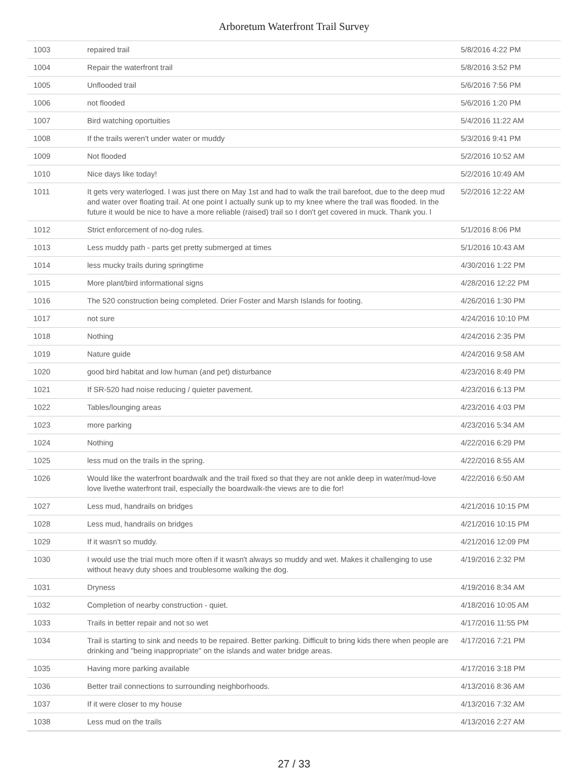Arboretum Waterfront Trail Survey
| 1003 | repaired trail | 5/8/2016 4:22 PM |
| 1004 | Repair the waterfront trail | 5/8/2016 3:52 PM |
| 1005 | Unflooded trail | 5/6/2016 7:56 PM |
| 1006 | not flooded | 5/6/2016 1:20 PM |
| 1007 | Bird watching oportuities | 5/4/2016 11:22 AM |
| 1008 | If the trails weren't under water or muddy | 5/3/2016 9:41 PM |
| 1009 | Not flooded | 5/2/2016 10:52 AM |
| 1010 | Nice days like today! | 5/2/2016 10:49 AM |
| 1011 | It gets very waterloged. I was just there on May 1st and had to walk the trail barefoot, due to the deep mud and water over floating trail. At one point I actually sunk up to my knee where the trail was flooded. In the future it would be nice to have a more reliable (raised) trail so I don't get covered in muck. Thank you. l | 5/2/2016 12:22 AM |
| 1012 | Strict enforcement of no-dog rules. | 5/1/2016 8:06 PM |
| 1013 | Less muddy path - parts get pretty submerged at times | 5/1/2016 10:43 AM |
| 1014 | less mucky trails during springtime | 4/30/2016 1:22 PM |
| 1015 | More plant/bird informational signs | 4/28/2016 12:22 PM |
| 1016 | The 520 construction being completed. Drier Foster and Marsh Islands for footing. | 4/26/2016 1:30 PM |
| 1017 | not sure | 4/24/2016 10:10 PM |
| 1018 | Nothing | 4/24/2016 2:35 PM |
| 1019 | Nature guide | 4/24/2016 9:58 AM |
| 1020 | good bird habitat and low human (and pet) disturbance | 4/23/2016 8:49 PM |
| 1021 | If SR-520 had noise reducing / quieter pavement. | 4/23/2016 6:13 PM |
| 1022 | Tables/lounging areas | 4/23/2016 4:03 PM |
| 1023 | more parking | 4/23/2016 5:34 AM |
| 1024 | Nothing | 4/22/2016 6:29 PM |
| 1025 | less mud on the trails in the spring. | 4/22/2016 8:55 AM |
| 1026 | Would like the waterfront boardwalk and the trail fixed so that they are not ankle deep in water/mud-love love livethe waterfront trail, especially the boardwalk-the views are to die for! | 4/22/2016 6:50 AM |
| 1027 | Less mud, handrails on bridges | 4/21/2016 10:15 PM |
| 1028 | Less mud, handrails on bridges | 4/21/2016 10:15 PM |
| 1029 | If it wasn't so muddy. | 4/21/2016 12:09 PM |
| 1030 | I would use the trial much more often if it wasn't always so muddy and wet. Makes it challenging to use without heavy duty shoes and troublesome walking the dog. | 4/19/2016 2:32 PM |
| 1031 | Dryness | 4/19/2016 8:34 AM |
| 1032 | Completion of nearby construction - quiet. | 4/18/2016 10:05 AM |
| 1033 | Trails in better repair and not so wet | 4/17/2016 11:55 PM |
| 1034 | Trail is starting to sink and needs to be repaired. Better parking. Difficult to bring kids there when people are drinking and "being inappropriate" on the islands and water bridge areas. | 4/17/2016 7:21 PM |
| 1035 | Having more parking available | 4/17/2016 3:18 PM |
| 1036 | Better trail connections to surrounding neighborhoods. | 4/13/2016 8:36 AM |
| 1037 | If it were closer to my house | 4/13/2016 7:32 AM |
| 1038 | Less mud on the trails | 4/13/2016 2:27 AM |
27 / 33